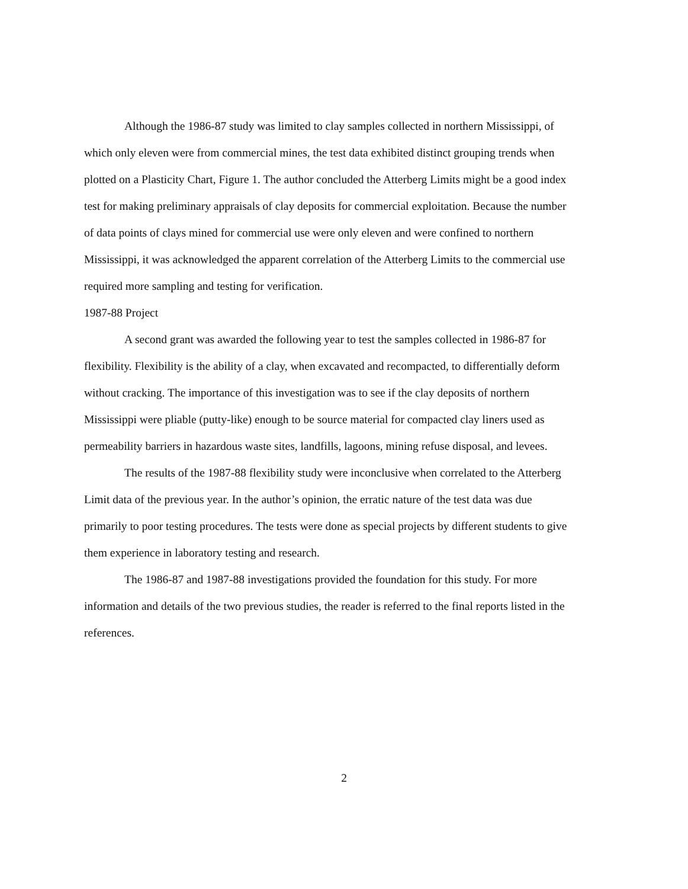Although the 1986-87 study was limited to clay samples collected in northern Mississippi, of which only eleven were from commercial mines, the test data exhibited distinct grouping trends when plotted on a Plasticity Chart, Figure 1. The author concluded the Atterberg Limits might be a good index test for making preliminary appraisals of clay deposits for commercial exploitation. Because the number of data points of clays mined for commercial use were only eleven and were confined to northern Mississippi, it was acknowledged the apparent correlation of the Atterberg Limits to the commercial use required more sampling and testing for verification.
1987-88 Project
A second grant was awarded the following year to test the samples collected in 1986-87 for flexibility. Flexibility is the ability of a clay, when excavated and recompacted, to differentially deform without cracking. The importance of this investigation was to see if the clay deposits of northern Mississippi were pliable (putty-like) enough to be source material for compacted clay liners used as permeability barriers in hazardous waste sites, landfills, lagoons, mining refuse disposal, and levees.
The results of the 1987-88 flexibility study were inconclusive when correlated to the Atterberg Limit data of the previous year. In the author’s opinion, the erratic nature of the test data was due primarily to poor testing procedures. The tests were done as special projects by different students to give them experience in laboratory testing and research.
The 1986-87 and 1987-88 investigations provided the foundation for this study. For more information and details of the two previous studies, the reader is referred to the final reports listed in the references.
2